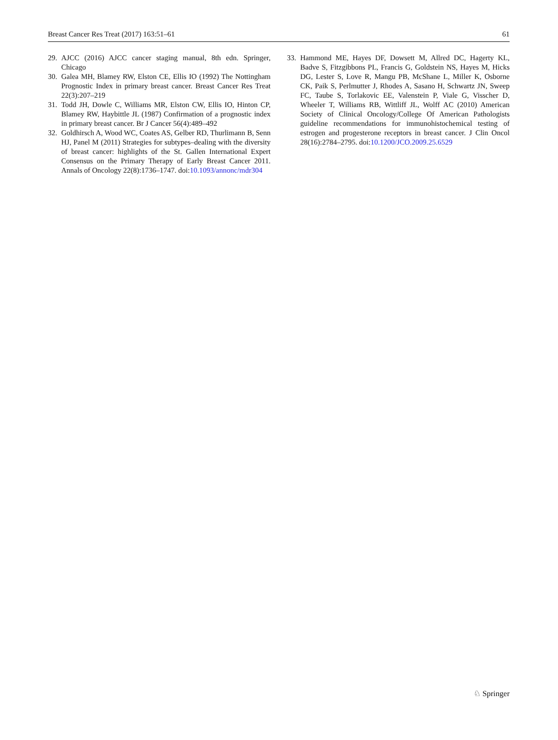Breast Cancer Res Treat (2017) 163:51–61 61
29. AJCC (2016) AJCC cancer staging manual, 8th edn. Springer, Chicago
30. Galea MH, Blamey RW, Elston CE, Ellis IO (1992) The Nottingham Prognostic Index in primary breast cancer. Breast Cancer Res Treat 22(3):207–219
31. Todd JH, Dowle C, Williams MR, Elston CW, Ellis IO, Hinton CP, Blamey RW, Haybittle JL (1987) Confirmation of a prognostic index in primary breast cancer. Br J Cancer 56(4):489–492
32. Goldhirsch A, Wood WC, Coates AS, Gelber RD, Thurlimann B, Senn HJ, Panel M (2011) Strategies for subtypes–dealing with the diversity of breast cancer: highlights of the St. Gallen International Expert Consensus on the Primary Therapy of Early Breast Cancer 2011. Annals of Oncology 22(8):1736–1747. doi:10.1093/annonc/mdr304
33. Hammond ME, Hayes DF, Dowsett M, Allred DC, Hagerty KL, Badve S, Fitzgibbons PL, Francis G, Goldstein NS, Hayes M, Hicks DG, Lester S, Love R, Mangu PB, McShane L, Miller K, Osborne CK, Paik S, Perlmutter J, Rhodes A, Sasano H, Schwartz JN, Sweep FC, Taube S, Torlakovic EE, Valenstein P, Viale G, Visscher D, Wheeler T, Williams RB, Wittliff JL, Wolff AC (2010) American Society of Clinical Oncology/College Of American Pathologists guideline recommendations for immunohistochemical testing of estrogen and progesterone receptors in breast cancer. J Clin Oncol 28(16):2784–2795. doi:10.1200/JCO.2009.25.6529
♘ Springer